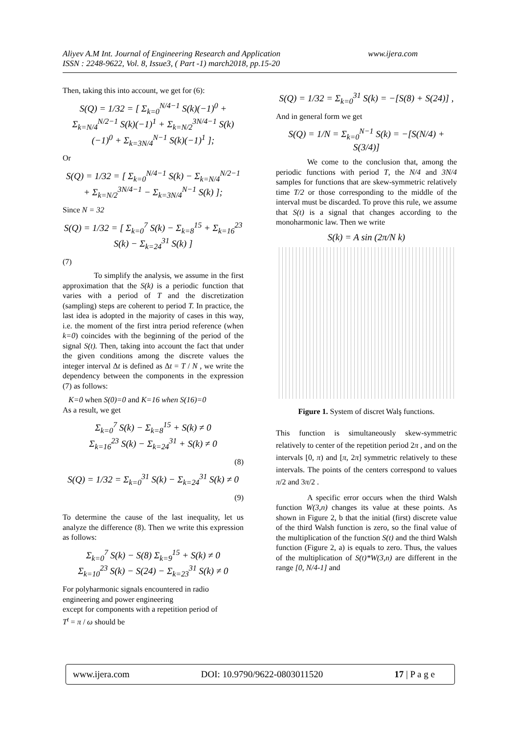Aliyev A.M Int. Journal of Engineering Research and Application www.ijera.com
ISSN : 2248-9622, Vol. 8, Issue3, ( Part -1) march2018, pp.15-20
Then, taking this into account, we get for (6):
S(Q) = 1/32 = [ Σ<sub>k=0</sub><sup>N/4−1</sup> S(k)(−1)<sup>0</sup> + Σ<sub>k=N/4</sub><sup>N/2−1</sup> S(k)(−1)<sup>1</sup> + Σ<sub>k=N/2</sub><sup>3N/4−1</sup> S(k)(−1)<sup>0</sup> + Σ<sub>k=3N/4</sub><sup>N−1</sup> S(k)(−1)<sup>1</sup> ];
Or
S(Q) = 1/32 = [ Σ<sub>k=0</sub><sup>N/4−1</sup> S(k) − Σ<sub>k=N/4</sub><sup>N/2−1</sup> + Σ<sub>k=N/2</sub><sup>3N/4−1</sup> − Σ<sub>k=3N/4</sub><sup>N−1</sup> S(k) ];
Since N = 32
S(Q) = 1/32 = [ Σ<sub>k=0</sub><sup>7</sup> S(k) − Σ<sub>k=8</sub><sup>15</sup> + Σ<sub>k=16</sub><sup>23</sup> S(k) − Σ<sub>k=24</sub><sup>31</sup> S(k) ]
(7)
To simplify the analysis, we assume in the first approximation that the S(k) is a periodic function that varies with a period of T and the discretization (sampling) steps are coherent to period T. In practice, the last idea is adopted in the majority of cases in this way, i.e. the moment of the first intra period reference (when k=0) coincides with the beginning of the period of the signal S(t). Then, taking into account the fact that under the given conditions among the discrete values the integer interval Δt is defined as Δt = T / N , we write the dependency between the components in the expression (7) as follows:
K=0 when S(0)=0 and K=16 when S(16)=0
As a result, we get
Σ<sub>k=0</sub><sup>7</sup> S(k) − Σ<sub>k=8</sub><sup>15</sup> + S(k) ≠ 0
Σ<sub>k=16</sub><sup>23</sup> S(k) − Σ<sub>k=24</sub><sup>31</sup> + S(k) ≠ 0
(8)
S(Q) = 1/32 = Σ<sub>k=0</sub><sup>31</sup> S(k) − Σ<sub>k=24</sub><sup>31</sup> S(k) ≠ 0
(9)
To determine the cause of the last inequality, let us analyze the difference (8). Then we write this expression as follows:
Σ<sub>k=0</sub><sup>7</sup> S(k) − S(8) Σ<sub>k=9</sub><sup>15</sup> + S(k) ≠ 0
Σ<sub>k=10</sub><sup>23</sup> S(k) − S(24) − Σ<sub>k=23</sub><sup>31</sup> S(k) ≠ 0
For polyharmonic signals encountered in radio engineering and power engineering
except for components with a repetition period of
T<sup>t</sup> = π / ω should be
S(Q) = 1/32 = Σ<sub>k=0</sub><sup>31</sup> S(k) = −[S(8) + S(24)] ,
And in general form we get
S(Q) = 1/N = Σ<sub>k=0</sub><sup>N−1</sup> S(k) = −[S(N/4) + S(3/4)]
We come to the conclusion that, among the periodic functions with period T, the N/4 and 3N/4 samples for functions that are skew-symmetric relatively time T/2 or those corresponding to the middle of the interval must be discarded. To prove this rule, we assume that S(t) is a signal that changes according to the monoharmonic law. Then we write
S(k) = A sin (2π/N k)
Figure 1. System of discret Walş functions.
This function is simultaneously skew-symmetric relatively to center of the repetition period 2π , and on the intervals [0, π) and [π, 2π] symmetric relatively to these intervals. The points of the centers correspond to values π/2 and 3π/2 .
A specific error occurs when the third Walsh function W(3,n) changes its value at these points. As shown in Figure 2, b that the initial (first) discrete value of the third Walsh function is zero, so the final value of the multiplication of the function S(t) and the third Walsh function (Figure 2, a) is equals to zero. Thus, the values of the multiplication of S(t)*W(3,n) are different in the range [0, N/4-1] and
www.ijera.com DOI: 10.9790/9622-0803011520 17 | P a g e